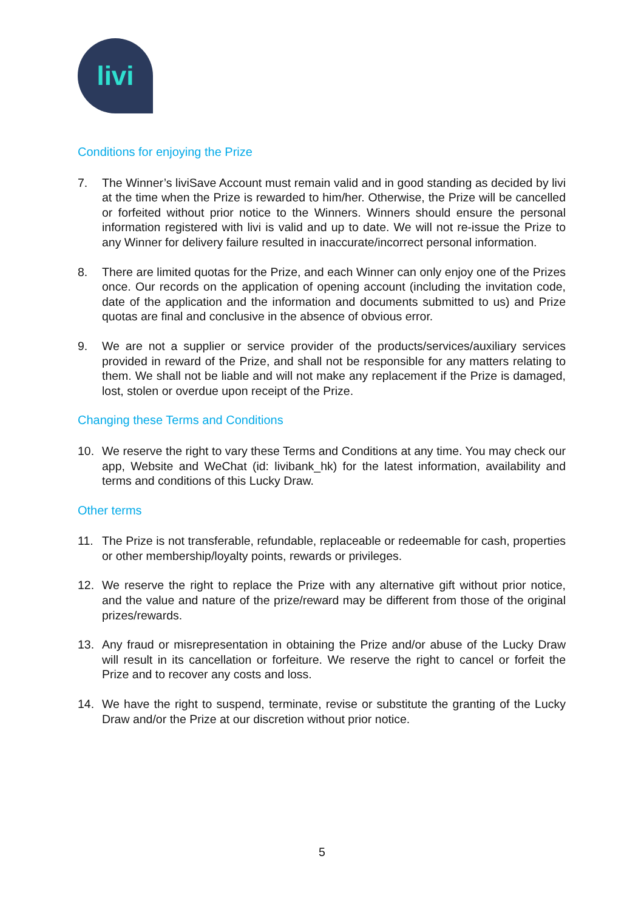livi
Conditions for enjoying the Prize
7. The Winner’s liviSave Account must remain valid and in good standing as decided by livi at the time when the Prize is rewarded to him/her. Otherwise, the Prize will be cancelled or forfeited without prior notice to the Winners. Winners should ensure the personal information registered with livi is valid and up to date. We will not re-issue the Prize to any Winner for delivery failure resulted in inaccurate/incorrect personal information.
8. There are limited quotas for the Prize, and each Winner can only enjoy one of the Prizes once. Our records on the application of opening account (including the invitation code, date of the application and the information and documents submitted to us) and Prize quotas are final and conclusive in the absence of obvious error.
9. We are not a supplier or service provider of the products/services/auxiliary services provided in reward of the Prize, and shall not be responsible for any matters relating to them. We shall not be liable and will not make any replacement if the Prize is damaged, lost, stolen or overdue upon receipt of the Prize.
Changing these Terms and Conditions
10. We reserve the right to vary these Terms and Conditions at any time. You may check our app, Website and WeChat (id: livibank_hk) for the latest information, availability and terms and conditions of this Lucky Draw.
Other terms
11. The Prize is not transferable, refundable, replaceable or redeemable for cash, properties or other membership/loyalty points, rewards or privileges.
12. We reserve the right to replace the Prize with any alternative gift without prior notice, and the value and nature of the prize/reward may be different from those of the original prizes/rewards.
13. Any fraud or misrepresentation in obtaining the Prize and/or abuse of the Lucky Draw will result in its cancellation or forfeiture. We reserve the right to cancel or forfeit the Prize and to recover any costs and loss.
14. We have the right to suspend, terminate, revise or substitute the granting of the Lucky Draw and/or the Prize at our discretion without prior notice.
5